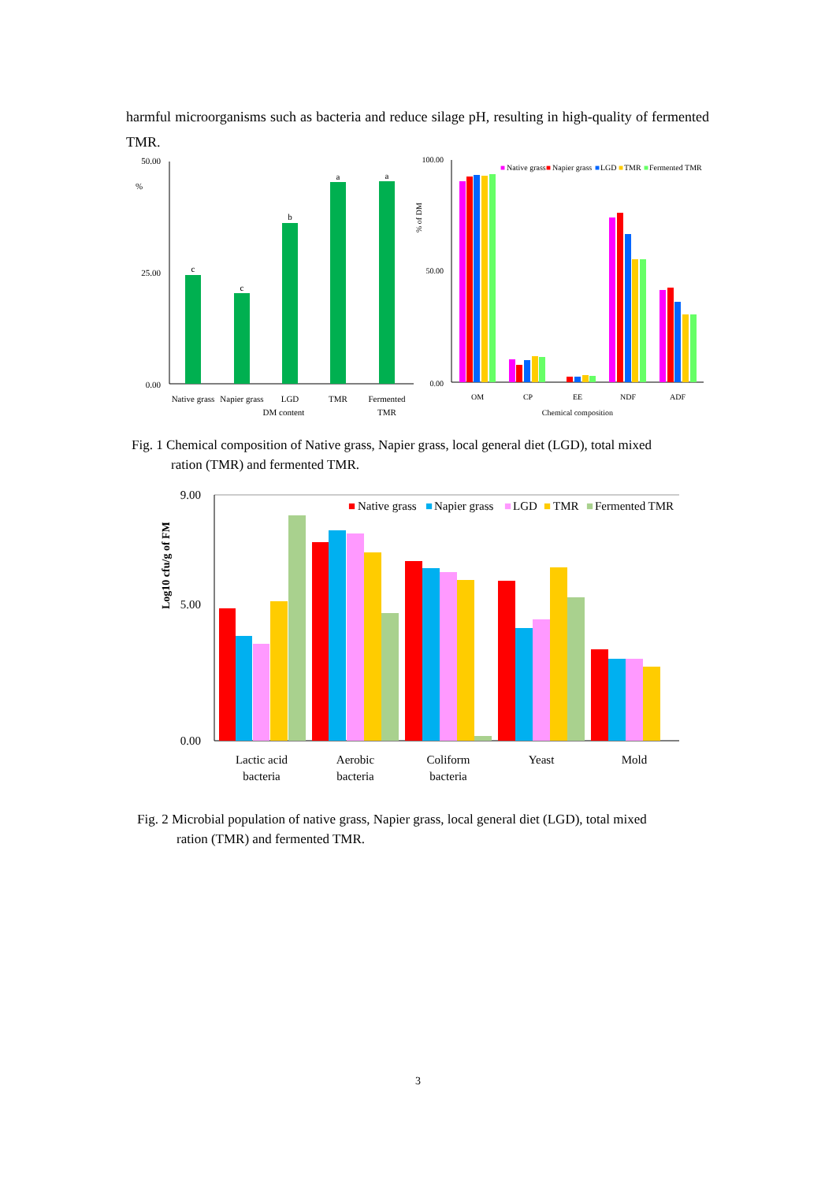harmful microorganisms such as bacteria and reduce silage pH, resulting in high-quality of fermented TMR.
50.00
0.00
25.00
%
c
c
b
a
a
Native grass
Napier grass
LGD
TMR
Fermented
TMR
DM content
100.00
0.00
50.00
% of DM
■
Native grass
■
Napier grass
■
LGD
■
TMR
■
Fermented TMR
OM
CP
EE
NDF
ADF
Chemical composition
Fig. 1 Chemical composition of Native grass, Napier grass, local general diet (LGD), total mixed
ration (TMR) and fermented TMR.
9.00
0.00
5.00
Log10 cfu/g of FM
■
Native grass
■
Napier grass
■
LGD
■
TMR
■
Fermented TMR
Lactic acid
bacteria
Aerobic
bacteria
Coliform
bacteria
Yeast
Mold
Fig. 2 Microbial population of native grass, Napier grass, local general diet (LGD), total mixed
ration (TMR) and fermented TMR.
3